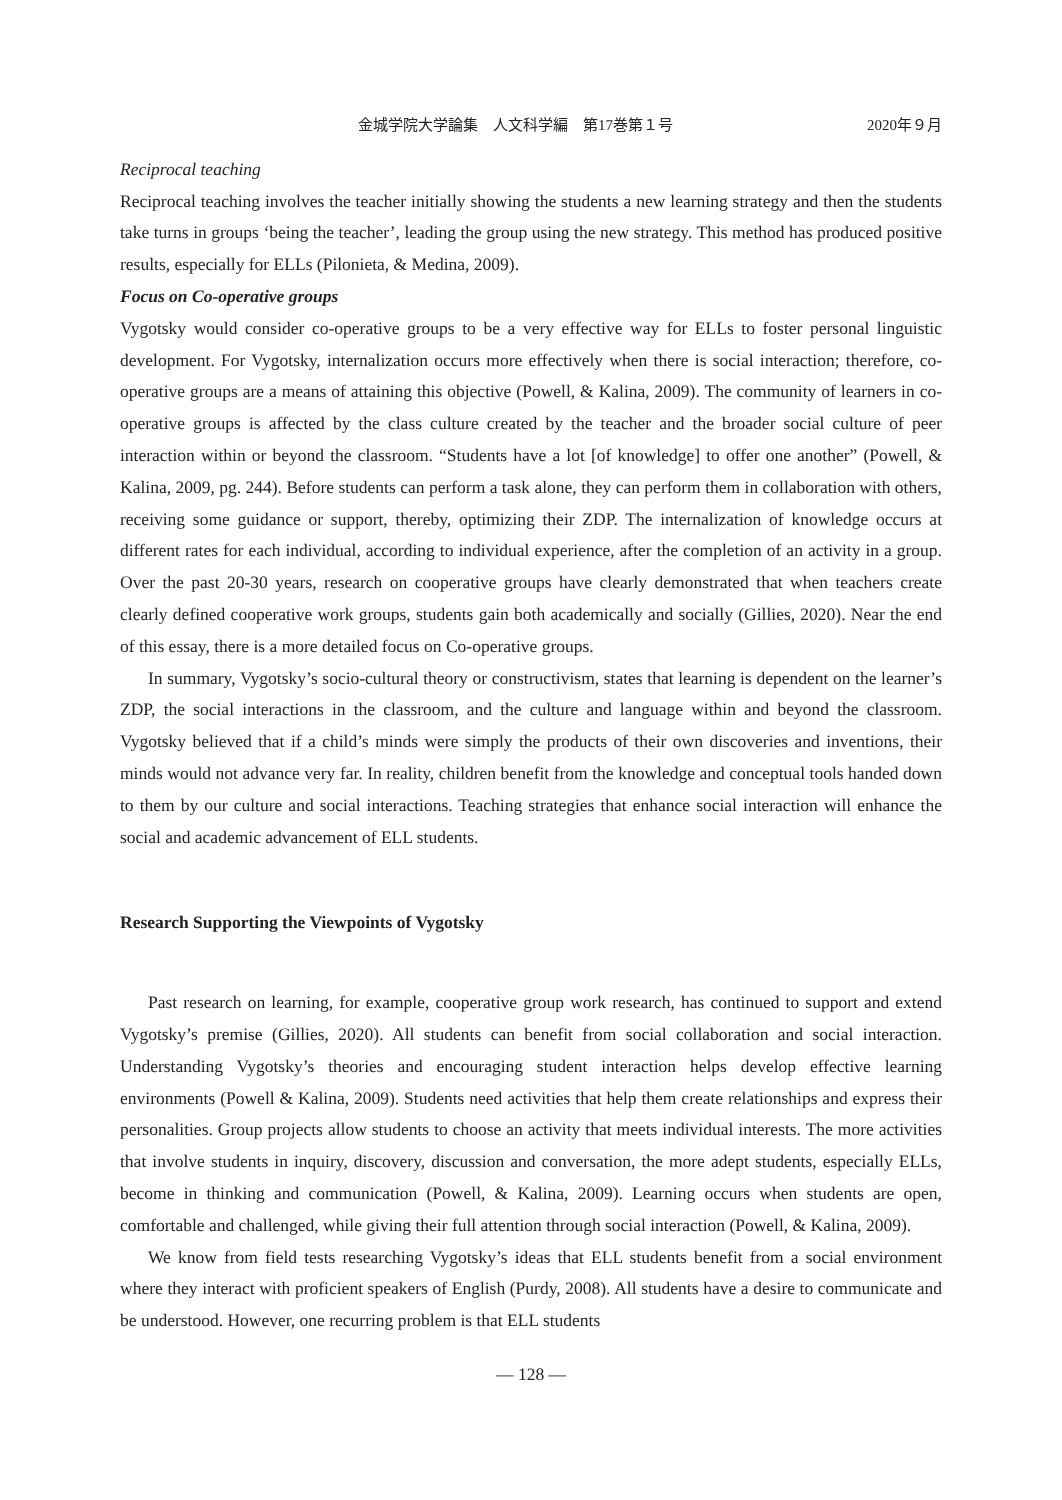金城学院大学論集　人文科学編　第17巻第１号 2020年９月
Reciprocal teaching
Reciprocal teaching involves the teacher initially showing the students a new learning strategy and then the students take turns in groups ‘being the teacher’, leading the group using the new strategy. This method has produced positive results, especially for ELLs (Pilonieta, & Medina, 2009).
Focus on Co-operative groups
Vygotsky would consider co-operative groups to be a very effective way for ELLs to foster personal linguistic development. For Vygotsky, internalization occurs more effectively when there is social interaction; therefore, co-operative groups are a means of attaining this objective (Powell, & Kalina, 2009). The community of learners in co-operative groups is affected by the class culture created by the teacher and the broader social culture of peer interaction within or beyond the classroom. “Students have a lot [of knowledge] to offer one another” (Powell, & Kalina, 2009, pg. 244). Before students can perform a task alone, they can perform them in collaboration with others, receiving some guidance or support, thereby, optimizing their ZDP. The internalization of knowledge occurs at different rates for each individual, according to individual experience, after the completion of an activity in a group. Over the past 20-30 years, research on cooperative groups have clearly demonstrated that when teachers create clearly defined cooperative work groups, students gain both academically and socially (Gillies, 2020). Near the end of this essay, there is a more detailed focus on Co-operative groups.
In summary, Vygotsky’s socio-cultural theory or constructivism, states that learning is dependent on the learner’s ZDP, the social interactions in the classroom, and the culture and language within and beyond the classroom. Vygotsky believed that if a child’s minds were simply the products of their own discoveries and inventions, their minds would not advance very far. In reality, children benefit from the knowledge and conceptual tools handed down to them by our culture and social interactions. Teaching strategies that enhance social interaction will enhance the social and academic advancement of ELL students.
Research Supporting the Viewpoints of Vygotsky
Past research on learning, for example, cooperative group work research, has continued to support and extend Vygotsky’s premise (Gillies, 2020). All students can benefit from social collaboration and social interaction. Understanding Vygotsky’s theories and encouraging student interaction helps develop effective learning environments (Powell & Kalina, 2009). Students need activities that help them create relationships and express their personalities. Group projects allow students to choose an activity that meets individual interests. The more activities that involve students in inquiry, discovery, discussion and conversation, the more adept students, especially ELLs, become in thinking and communication (Powell, & Kalina, 2009). Learning occurs when students are open, comfortable and challenged, while giving their full attention through social interaction (Powell, & Kalina, 2009).
We know from field tests researching Vygotsky’s ideas that ELL students benefit from a social environment where they interact with proficient speakers of English (Purdy, 2008). All students have a desire to communicate and be understood. However, one recurring problem is that ELL students
— 128 —